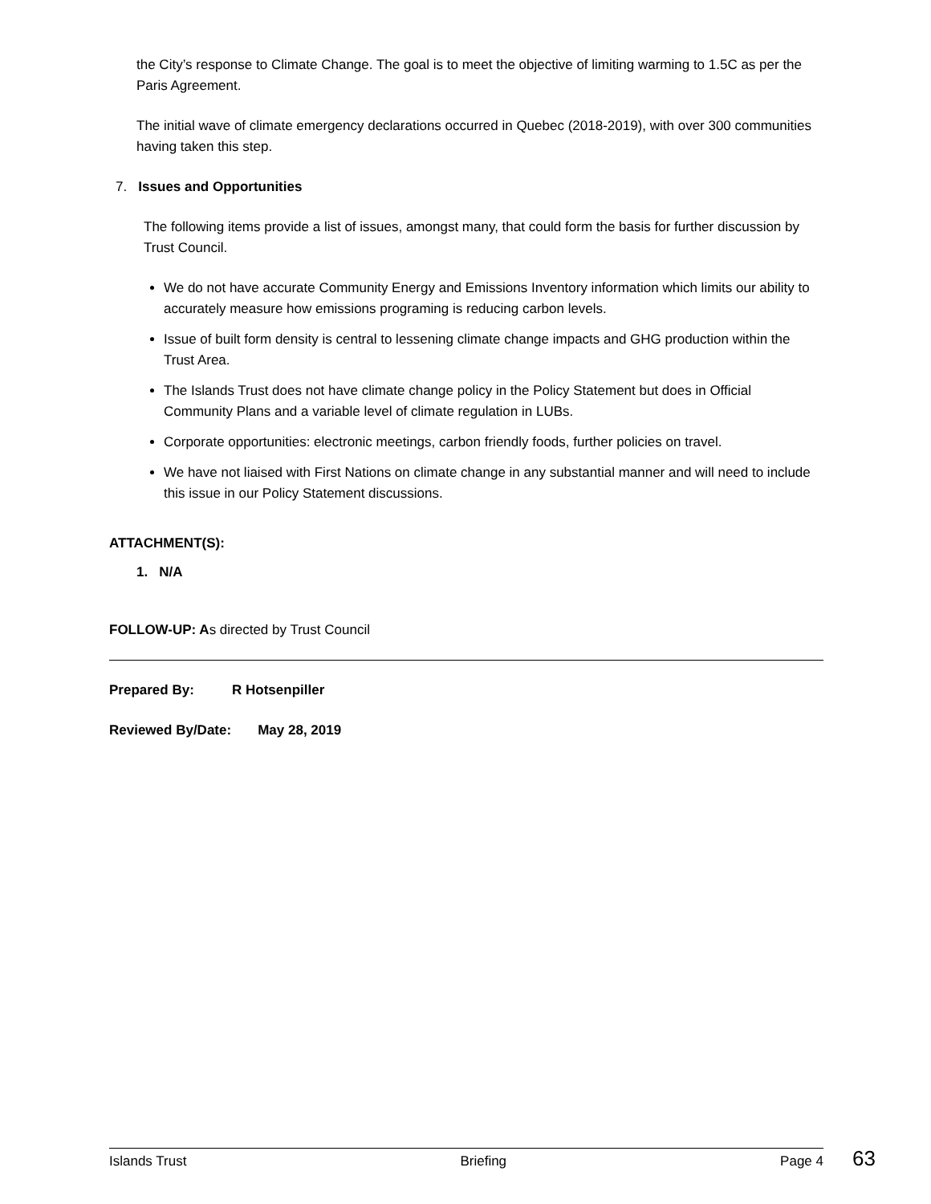the City’s response to Climate Change. The goal is to meet the objective of limiting warming to 1.5C as per the Paris Agreement.
The initial wave of climate emergency declarations occurred in Quebec (2018-2019), with over 300 communities having taken this step.
7. Issues and Opportunities
The following items provide a list of issues, amongst many, that could form the basis for further discussion by Trust Council.
We do not have accurate Community Energy and Emissions Inventory information which limits our ability to accurately measure how emissions programing is reducing carbon levels.
Issue of built form density is central to lessening climate change impacts and GHG production within the Trust Area.
The Islands Trust does not have climate change policy in the Policy Statement but does in Official Community Plans and a variable level of climate regulation in LUBs.
Corporate opportunities: electronic meetings, carbon friendly foods, further policies on travel.
We have not liaised with First Nations on climate change in any substantial manner and will need to include this issue in our Policy Statement discussions.
ATTACHMENT(S):
1. N/A
FOLLOW-UP: As directed by Trust Council
Prepared By: R Hotsenpiller
Reviewed By/Date: May 28, 2019
Islands Trust Briefing Page 4 63